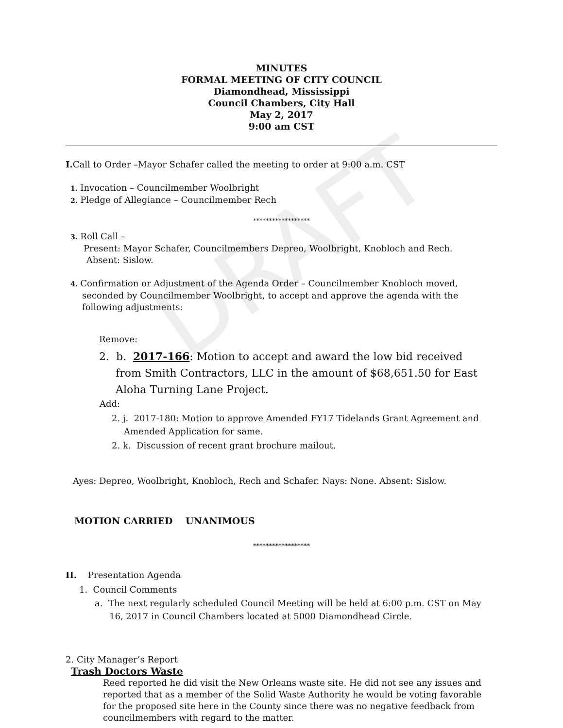DRAFT
MINUTES
FORMAL MEETING OF CITY COUNCIL
Diamondhead, Mississippi
Council Chambers, City Hall
May 2, 2017
9:00 am CST
I. Call to Order –Mayor Schafer called the meeting to order at 9:00 a.m. CST
1. Invocation – Councilmember Woolbright
2. Pledge of Allegiance – Councilmember Rech
******************
3. Roll Call –
Present: Mayor Schafer, Councilmembers Depreo, Woolbright, Knobloch and Rech.
Absent: Sislow.
4. Confirmation or Adjustment of the Agenda Order – Councilmember Knobloch moved,
seconded by Councilmember Woolbright, to accept and approve the agenda with the following adjustments:
Remove:
2. b. 2017-166: Motion to accept and award the low bid received from Smith Contractors, LLC in the amount of $68,651.50 for East Aloha Turning Lane Project.
Add:
2. j. 2017-180: Motion to approve Amended FY17 Tidelands Grant Agreement and Amended Application for same.
2. k. Discussion of recent grant brochure mailout.
Ayes: Depreo, Woolbright, Knobloch, Rech and Schafer. Nays: None. Absent: Sislow.
MOTION CARRIED UNANIMOUS
******************
II. Presentation Agenda
1. Council Comments
a. The next regularly scheduled Council Meeting will be held at 6:00 p.m. CST on May 16, 2017 in Council Chambers located at 5000 Diamondhead Circle.
2. City Manager’s Report
Trash Doctors Waste
Reed reported he did visit the New Orleans waste site. He did not see any issues and reported that as a member of the Solid Waste Authority he would be voting favorable for the proposed site here in the County since there was no negative feedback from councilmembers with regard to the matter.